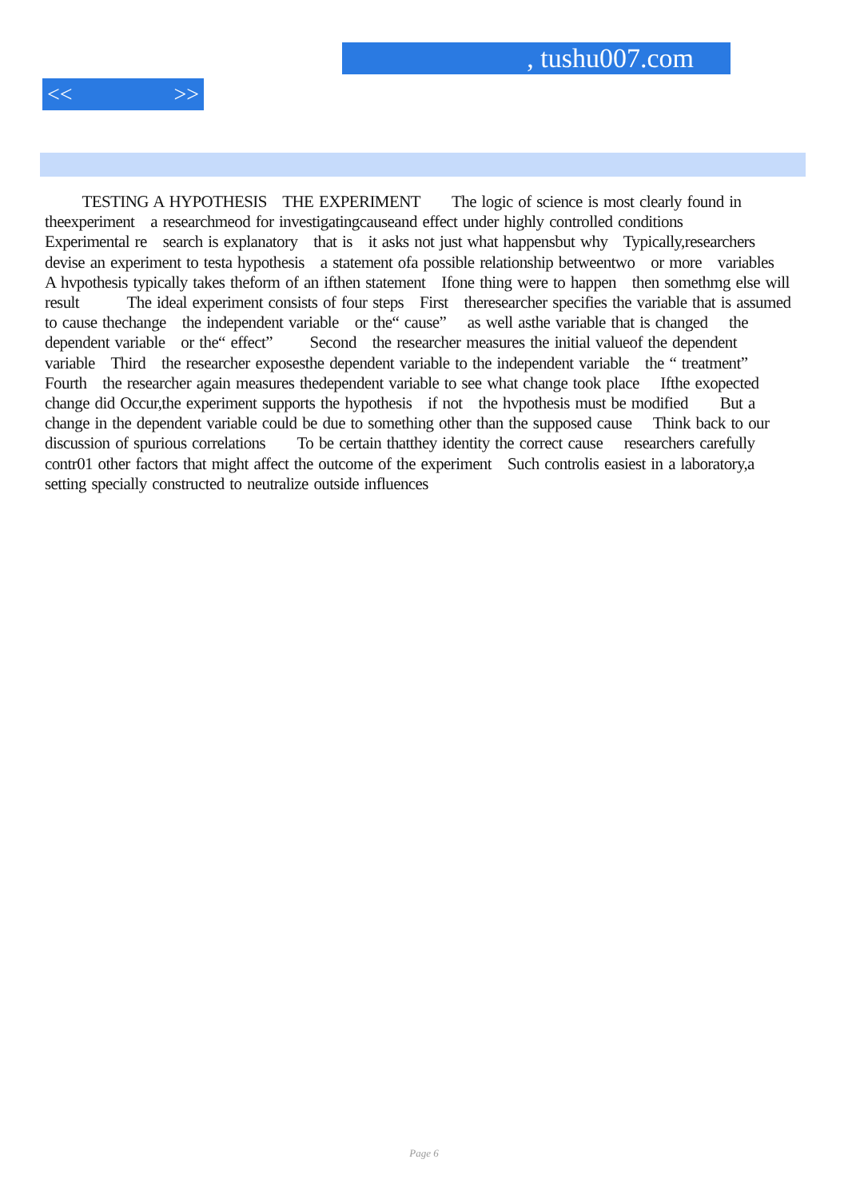, tushu007.com
<< >>
TESTING A HYPOTHESIS THE EXPERIMENT The logic of science is most clearly found in theexperiment a researchmeod for investigatingcauseand effect under highly controlled conditions Experimental re search is explanatory that is it asks not just what happensbut why Typically,researchers devise an experiment to testa hypothesis a statement ofa possible relationship betweentwo or more variables A hvpothesis typically takes theform of an ifthen statement Ifone thing were to happen then somethmg else will result The ideal experiment consists of four steps First theresearcher specifies the variable that is assumed to cause thechange the independent variable or the“ cause” as well asthe variable that is changed the dependent variable or the“ effect” Second the researcher measures the initial valueof the dependent variable Third the researcher exposesthe dependent variable to the independent variable the “ treatment” Fourth the researcher again measures thedependent variable to see what change took place Ifthe exopected change did Occur,the experiment supports the hypothesis if not the hvpothesis must be modified But a change in the dependent variable could be due to something other than the supposed cause Think back to our discussion of spurious correlations To be certain thatthey identity the correct cause researchers carefully contr01 other factors that might affect the outcome of the experiment Such controlis easiest in a laboratory,a setting specially constructed to neutralize outside influences
Page 6